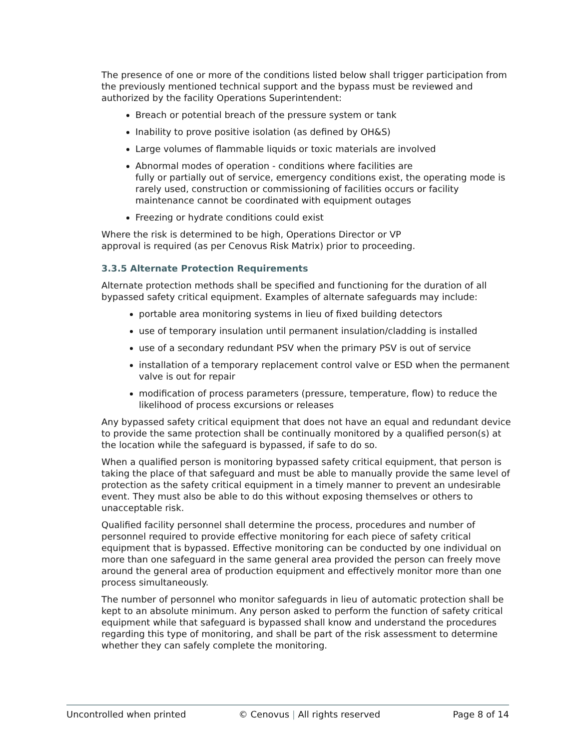The presence of one or more of the conditions listed below shall trigger participation from the previously mentioned technical support and the bypass must be reviewed and authorized by the facility Operations Superintendent:
Breach or potential breach of the pressure system or tank
Inability to prove positive isolation (as defined by OH&S)
Large volumes of flammable liquids or toxic materials are involved
Abnormal modes of operation - conditions where facilities are
fully or partially out of service, emergency conditions exist, the operating mode is rarely used, construction or commissioning of facilities occurs or facility maintenance cannot be coordinated with equipment outages
Freezing or hydrate conditions could exist
Where the risk is determined to be high, Operations Director or VP
approval is required (as per Cenovus Risk Matrix) prior to proceeding.
3.3.5 Alternate Protection Requirements
Alternate protection methods shall be specified and functioning for the duration of all bypassed safety critical equipment. Examples of alternate safeguards may include:
portable area monitoring systems in lieu of fixed building detectors
use of temporary insulation until permanent insulation/cladding is installed
use of a secondary redundant PSV when the primary PSV is out of service
installation of a temporary replacement control valve or ESD when the permanent valve is out for repair
modification of process parameters (pressure, temperature, flow) to reduce the likelihood of process excursions or releases
Any bypassed safety critical equipment that does not have an equal and redundant device to provide the same protection shall be continually monitored by a qualified person(s) at the location while the safeguard is bypassed, if safe to do so.
When a qualified person is monitoring bypassed safety critical equipment, that person is taking the place of that safeguard and must be able to manually provide the same level of protection as the safety critical equipment in a timely manner to prevent an undesirable event. They must also be able to do this without exposing themselves or others to unacceptable risk.
Qualified facility personnel shall determine the process, procedures and number of personnel required to provide effective monitoring for each piece of safety critical equipment that is bypassed. Effective monitoring can be conducted by one individual on more than one safeguard in the same general area provided the person can freely move around the general area of production equipment and effectively monitor more than one process simultaneously.
The number of personnel who monitor safeguards in lieu of automatic protection shall be kept to an absolute minimum. Any person asked to perform the function of safety critical equipment while that safeguard is bypassed shall know and understand the procedures regarding this type of monitoring, and shall be part of the risk assessment to determine whether they can safely complete the monitoring.
Uncontrolled when printed © Cenovus | All rights reserved Page 8 of 14